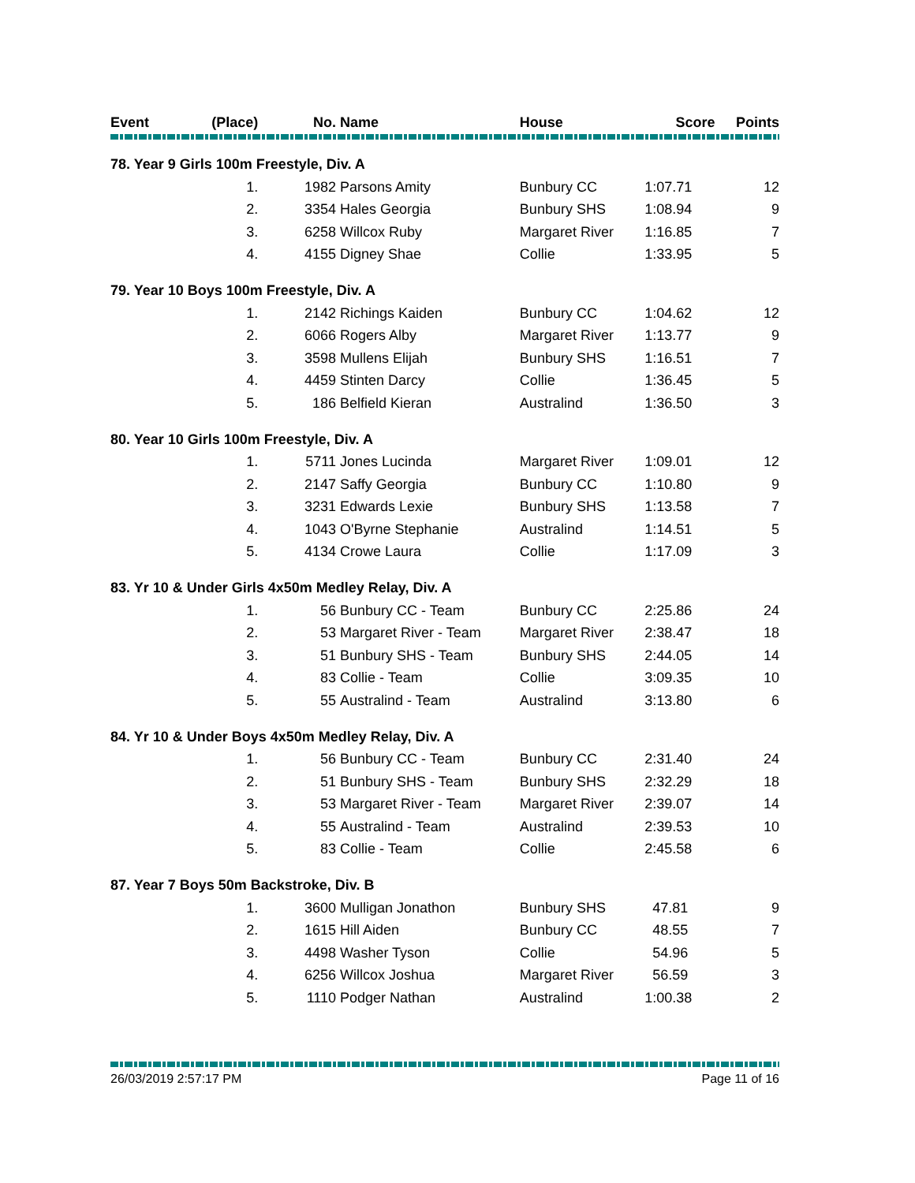| Event | (Place) | No. | Name | House | Score | Points |
| --- | --- | --- | --- | --- | --- | --- |
| 78. Year 9 Girls 100m Freestyle, Div. A | | | | | | |
| | 1. | 1982 | Parsons Amity | Bunbury CC | 1:07.71 | 12 |
| | 2. | 3354 | Hales Georgia | Bunbury SHS | 1:08.94 | 9 |
| | 3. | 6258 | Willcox Ruby | Margaret River | 1:16.85 | 7 |
| | 4. | 4155 | Digney Shae | Collie | 1:33.95 | 5 |
| 79. Year 10 Boys 100m Freestyle, Div. A | | | | | | |
| | 1. | 2142 | Richings Kaiden | Bunbury CC | 1:04.62 | 12 |
| | 2. | 6066 | Rogers Alby | Margaret River | 1:13.77 | 9 |
| | 3. | 3598 | Mullens Elijah | Bunbury SHS | 1:16.51 | 7 |
| | 4. | 4459 | Stinten Darcy | Collie | 1:36.45 | 5 |
| | 5. | 186 | Belfield Kieran | Australind | 1:36.50 | 3 |
| 80. Year 10 Girls 100m Freestyle, Div. A | | | | | | |
| | 1. | 5711 | Jones Lucinda | Margaret River | 1:09.01 | 12 |
| | 2. | 2147 | Saffy Georgia | Bunbury CC | 1:10.80 | 9 |
| | 3. | 3231 | Edwards Lexie | Bunbury SHS | 1:13.58 | 7 |
| | 4. | 1043 | O'Byrne Stephanie | Australind | 1:14.51 | 5 |
| | 5. | 4134 | Crowe Laura | Collie | 1:17.09 | 3 |
| 83. Yr 10 & Under Girls 4x50m Medley Relay, Div. A | | | | | | |
| | 1. | 56 | Bunbury CC - Team | Bunbury CC | 2:25.86 | 24 |
| | 2. | 53 | Margaret River - Team | Margaret River | 2:38.47 | 18 |
| | 3. | 51 | Bunbury SHS - Team | Bunbury SHS | 2:44.05 | 14 |
| | 4. | 83 | Collie - Team | Collie | 3:09.35 | 10 |
| | 5. | 55 | Australind - Team | Australind | 3:13.80 | 6 |
| 84. Yr 10 & Under Boys 4x50m Medley Relay, Div. A | | | | | | |
| | 1. | 56 | Bunbury CC - Team | Bunbury CC | 2:31.40 | 24 |
| | 2. | 51 | Bunbury SHS - Team | Bunbury SHS | 2:32.29 | 18 |
| | 3. | 53 | Margaret River - Team | Margaret River | 2:39.07 | 14 |
| | 4. | 55 | Australind - Team | Australind | 2:39.53 | 10 |
| | 5. | 83 | Collie - Team | Collie | 2:45.58 | 6 |
| 87. Year 7 Boys 50m Backstroke, Div. B | | | | | | |
| | 1. | 3600 | Mulligan Jonathon | Bunbury SHS | 47.81 | 9 |
| | 2. | 1615 | Hill Aiden | Bunbury CC | 48.55 | 7 |
| | 3. | 4498 | Washer Tyson | Collie | 54.96 | 5 |
| | 4. | 6256 | Willcox Joshua | Margaret River | 56.59 | 3 |
| | 5. | 1110 | Podger Nathan | Australind | 1:00.38 | 2 |
26/03/2019 2:57:17 PM Page 11 of 16